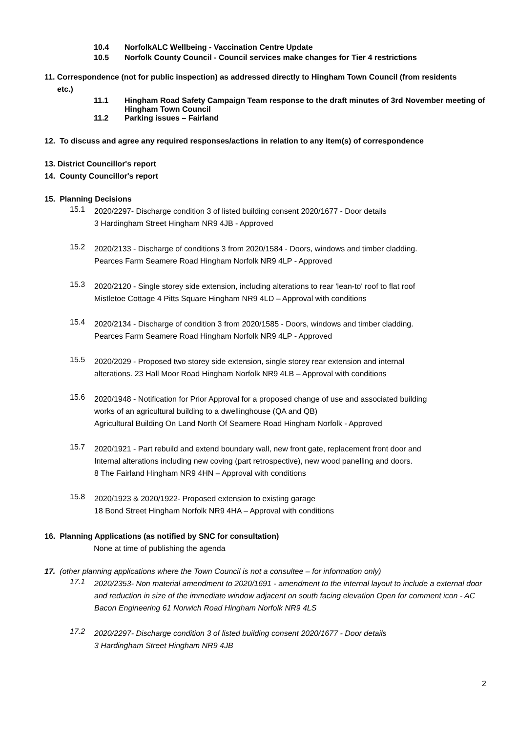10.4 NorfolkALC Wellbeing - Vaccination Centre Update
10.5 Norfolk County Council - Council services make changes for Tier 4 restrictions
11. Correspondence (not for public inspection) as addressed directly to Hingham Town Council (from residents
etc.)
11.1 Hingham Road Safety Campaign Team response to the draft minutes of 3rd November meeting of Hingham Town Council
11.2 Parking issues – Fairland
12. To discuss and agree any required responses/actions in relation to any item(s) of correspondence
13. District Councillor's report
14. County Councillor's report
15. Planning Decisions
15.1
2020/2297- Discharge condition 3 of listed building consent 2020/1677 - Door details
3 Hardingham Street Hingham NR9 4JB - Approved
15.2
2020/2133 - Discharge of conditions 3 from 2020/1584 - Doors, windows and timber cladding.
Pearces Farm Seamere Road Hingham Norfolk NR9 4LP - Approved
15.3
2020/2120 - Single storey side extension, including alterations to rear 'lean-to' roof to flat roof
Mistletoe Cottage 4 Pitts Square Hingham NR9 4LD – Approval with conditions
15.4
2020/2134 - Discharge of condition 3 from 2020/1585 - Doors, windows and timber cladding.
Pearces Farm Seamere Road Hingham Norfolk NR9 4LP - Approved
15.5
2020/2029 - Proposed two storey side extension, single storey rear extension and internal
alterations. 23 Hall Moor Road Hingham Norfolk NR9 4LB – Approval with conditions
15.6
2020/1948 - Notification for Prior Approval for a proposed change of use and associated building
works of an agricultural building to a dwellinghouse (QA and QB)
Agricultural Building On Land North Of Seamere Road Hingham Norfolk - Approved
15.7
2020/1921 - Part rebuild and extend boundary wall, new front gate, replacement front door and
Internal alterations including new coving (part retrospective), new wood panelling and doors.
8 The Fairland Hingham NR9 4HN – Approval with conditions
15.8
2020/1923 & 2020/1922- Proposed extension to existing garage
18 Bond Street Hingham Norfolk NR9 4HA – Approval with conditions
16. Planning Applications (as notified by SNC for consultation)
None at time of publishing the agenda
17. (other planning applications where the Town Council is not a consultee – for information only)
17.1
2020/2353- Non material amendment to 2020/1691 - amendment to the internal layout to include a external door and reduction in size of the immediate window adjacent on south facing elevation Open for comment icon - AC Bacon Engineering 61 Norwich Road Hingham Norfolk NR9 4LS
17.2
2020/2297- Discharge condition 3 of listed building consent 2020/1677 - Door details
3 Hardingham Street Hingham NR9 4JB
2